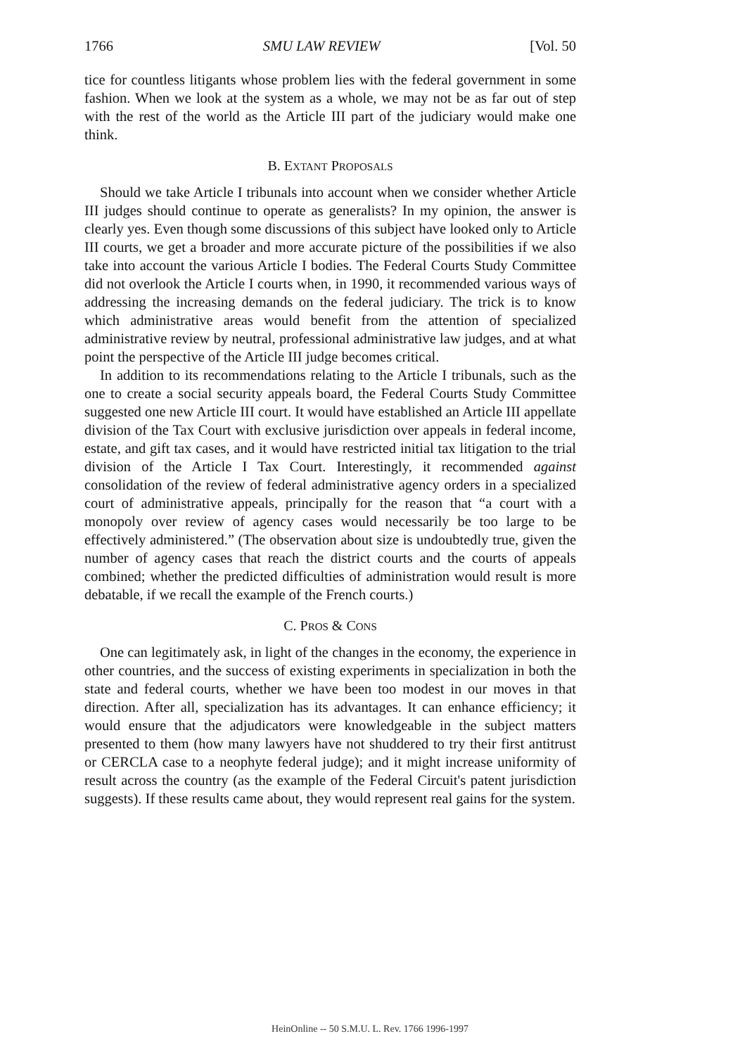1766 SMU LAW REVIEW [Vol. 50
tice for countless litigants whose problem lies with the federal government in some fashion. When we look at the system as a whole, we may not be as far out of step with the rest of the world as the Article III part of the judiciary would make one think.
B. EXTANT PROPOSALS
Should we take Article I tribunals into account when we consider whether Article III judges should continue to operate as generalists? In my opinion, the answer is clearly yes. Even though some discussions of this subject have looked only to Article III courts, we get a broader and more accurate picture of the possibilities if we also take into account the various Article I bodies. The Federal Courts Study Committee did not overlook the Article I courts when, in 1990, it recommended various ways of addressing the increasing demands on the federal judiciary. The trick is to know which administrative areas would benefit from the attention of specialized administrative review by neutral, professional administrative law judges, and at what point the perspective of the Article III judge becomes critical.
In addition to its recommendations relating to the Article I tribunals, such as the one to create a social security appeals board, the Federal Courts Study Committee suggested one new Article III court. It would have established an Article III appellate division of the Tax Court with exclusive jurisdiction over appeals in federal income, estate, and gift tax cases, and it would have restricted initial tax litigation to the trial division of the Article I Tax Court. Interestingly, it recommended against consolidation of the review of federal administrative agency orders in a specialized court of administrative appeals, principally for the reason that “a court with a monopoly over review of agency cases would necessarily be too large to be effectively administered.” (The observation about size is undoubtedly true, given the number of agency cases that reach the district courts and the courts of appeals combined; whether the predicted difficulties of administration would result is more debatable, if we recall the example of the French courts.)
C. PROS & CONS
One can legitimately ask, in light of the changes in the economy, the experience in other countries, and the success of existing experiments in specialization in both the state and federal courts, whether we have been too modest in our moves in that direction. After all, specialization has its advantages. It can enhance efficiency; it would ensure that the adjudicators were knowledgeable in the subject matters presented to them (how many lawyers have not shuddered to try their first antitrust or CERCLA case to a neophyte federal judge); and it might increase uniformity of result across the country (as the example of the Federal Circuit's patent jurisdiction suggests). If these results came about, they would represent real gains for the system.
HeinOnline -- 50 S.M.U. L. Rev. 1766 1996-1997